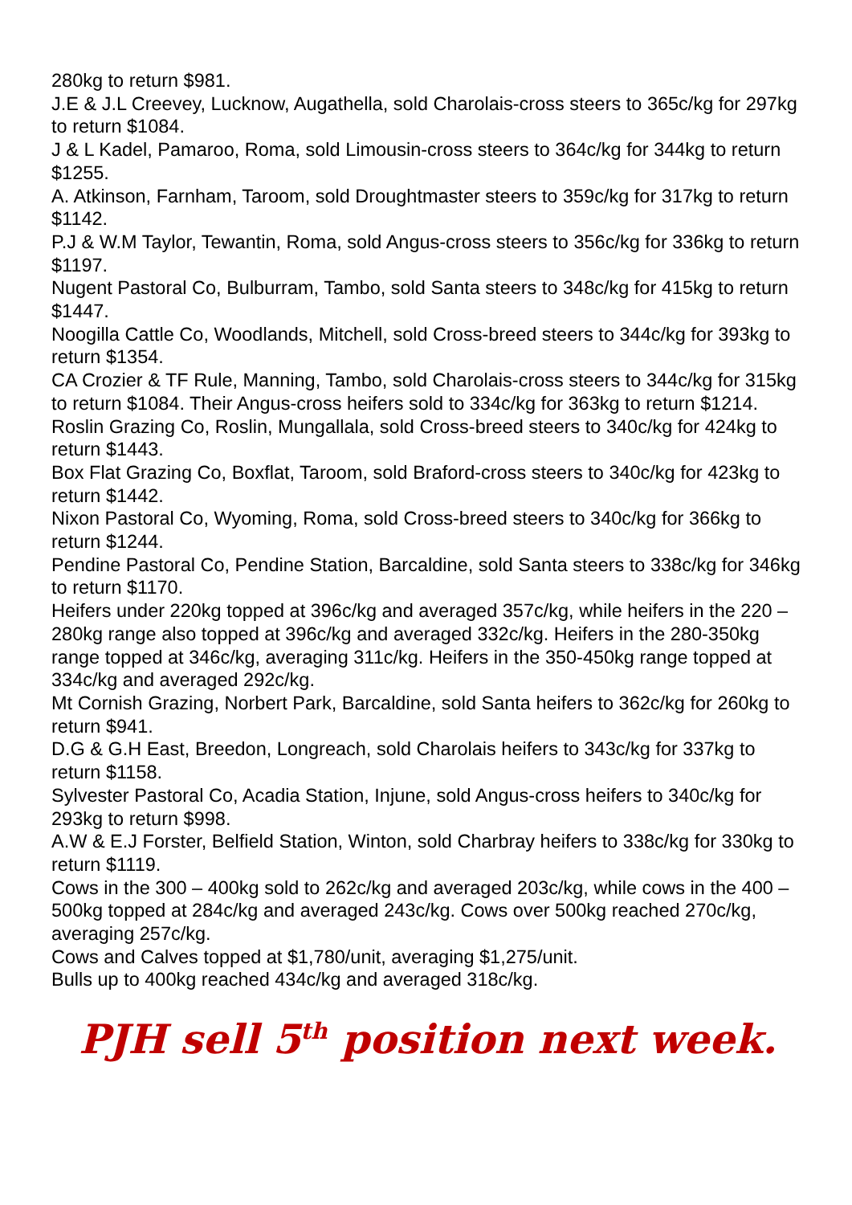280kg to return $981.
J.E & J.L Creevey, Lucknow, Augathella, sold Charolais-cross steers to 365c/kg for 297kg to return $1084.
J & L Kadel, Pamaroo, Roma, sold Limousin-cross steers to 364c/kg for 344kg to return $1255.
A. Atkinson, Farnham, Taroom, sold Droughtmaster steers to 359c/kg for 317kg to return $1142.
P.J & W.M Taylor, Tewantin, Roma, sold Angus-cross steers to 356c/kg for 336kg to return $1197.
Nugent Pastoral Co, Bulburram, Tambo, sold Santa steers to 348c/kg for 415kg to return $1447.
Noogilla Cattle Co, Woodlands, Mitchell, sold Cross-breed steers to 344c/kg for 393kg to return $1354.
CA Crozier & TF Rule, Manning, Tambo, sold Charolais-cross steers to 344c/kg for 315kg to return $1084. Their Angus-cross heifers sold to 334c/kg for 363kg to return $1214.
Roslin Grazing Co, Roslin, Mungallala, sold Cross-breed steers to 340c/kg for 424kg to return $1443.
Box Flat Grazing Co, Boxflat, Taroom, sold Braford-cross steers to 340c/kg for 423kg to return $1442.
Nixon Pastoral Co, Wyoming, Roma, sold Cross-breed steers to 340c/kg for 366kg to return $1244.
Pendine Pastoral Co, Pendine Station, Barcaldine, sold Santa steers to 338c/kg for 346kg to return $1170.
Heifers under 220kg topped at 396c/kg and averaged 357c/kg, while heifers in the 220 – 280kg range also topped at 396c/kg and averaged 332c/kg. Heifers in the 280-350kg range topped at 346c/kg, averaging 311c/kg. Heifers in the 350-450kg range topped at 334c/kg and averaged 292c/kg.
Mt Cornish Grazing, Norbert Park, Barcaldine, sold Santa heifers to 362c/kg for 260kg to return $941.
D.G & G.H East, Breedon, Longreach, sold Charolais heifers to 343c/kg for 337kg to return $1158.
Sylvester Pastoral Co, Acadia Station, Injune, sold Angus-cross heifers to 340c/kg for 293kg to return $998.
A.W & E.J Forster, Belfield Station, Winton, sold Charbray heifers to 338c/kg for 330kg to return $1119.
Cows in the 300 – 400kg sold to 262c/kg and averaged 203c/kg, while cows in the 400 – 500kg topped at 284c/kg and averaged 243c/kg. Cows over 500kg reached 270c/kg, averaging 257c/kg.
Cows and Calves topped at $1,780/unit, averaging $1,275/unit.
Bulls up to 400kg reached 434c/kg and averaged 318c/kg.
PJH sell 5<sup>th</sup> position next week.